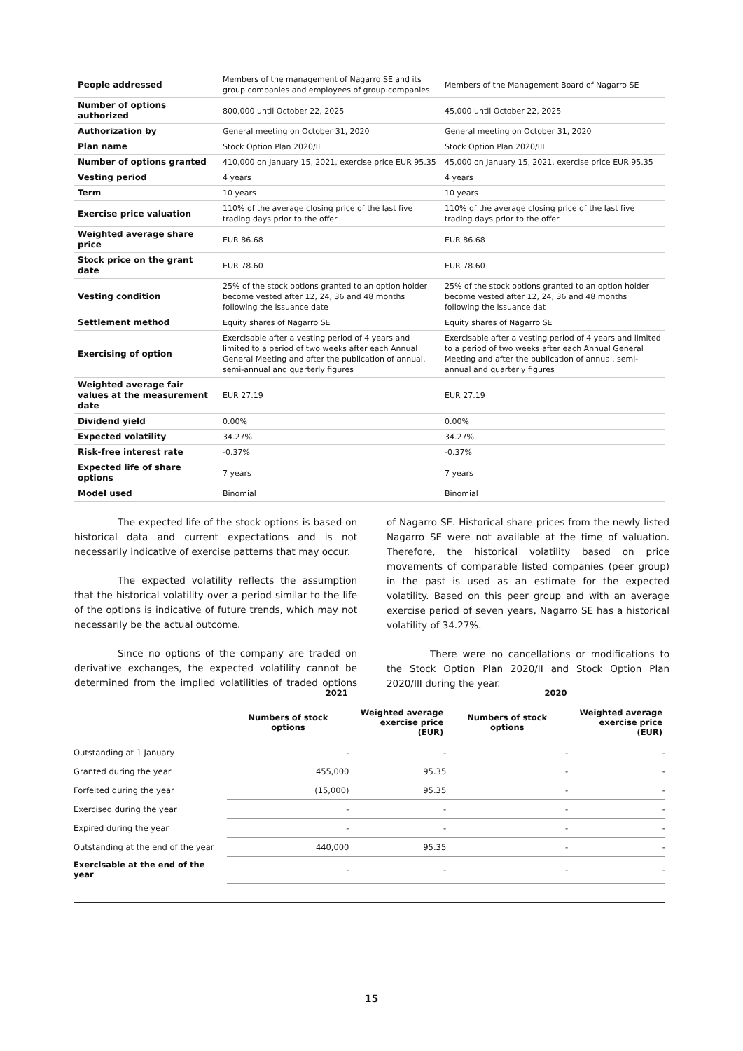| People addressed | Members of the management of Nagarro SE and its group companies and employees of group companies | Members of the Management Board of Nagarro SE |
| Number of options authorized | 800,000 until October 22, 2025 | 45,000 until October 22, 2025 |
| Authorization by | General meeting on October 31, 2020 | General meeting on October 31, 2020 |
| Plan name | Stock Option Plan 2020/II | Stock Option Plan 2020/III |
| Number of options granted | 410,000 on January 15, 2021, exercise price EUR 95.35 | 45,000 on January 15, 2021, exercise price EUR 95.35 |
| Vesting period | 4 years | 4 years |
| Term | 10 years | 10 years |
| Exercise price valuation | 110% of the average closing price of the last five trading days prior to the offer | 110% of the average closing price of the last five trading days prior to the offer |
| Weighted average share price | EUR 86.68 | EUR 86.68 |
| Stock price on the grant date | EUR 78.60 | EUR 78.60 |
| Vesting condition | 25% of the stock options granted to an option holder become vested after 12, 24, 36 and 48 months following the issuance date | 25% of the stock options granted to an option holder become vested after 12, 24, 36 and 48 months following the issuance dat |
| Settlement method | Equity shares of Nagarro SE | Equity shares of Nagarro SE |
| Exercising of option | Exercisable after a vesting period of 4 years and limited to a period of two weeks after each Annual General Meeting and after the publication of annual, semi-annual and quarterly figures | Exercisable after a vesting period of 4 years and limited to a period of two weeks after each Annual General Meeting and after the publication of annual, semi-annual and quarterly figures |
| Weighted average fair values at the measurement date | EUR 27.19 | EUR 27.19 |
| Dividend yield | 0.00% | 0.00% |
| Expected volatility | 34.27% | 34.27% |
| Risk-free interest rate | -0.37% | -0.37% |
| Expected life of share options | 7 years | 7 years |
| Model used | Binomial | Binomial |
The expected life of the stock options is based on historical data and current expectations and is not necessarily indicative of exercise patterns that may occur.
The expected volatility reflects the assumption that the historical volatility over a period similar to the life of the options is indicative of future trends, which may not necessarily be the actual outcome.
Since no options of the company are traded on derivative exchanges, the expected volatility cannot be determined from the implied volatilities of traded options of Nagarro SE. Historical share prices from the newly listed Nagarro SE were not available at the time of valuation. Therefore, the historical volatility based on price movements of comparable listed companies (peer group) in the past is used as an estimate for the expected volatility. Based on this peer group and with an average exercise period of seven years, Nagarro SE has a historical volatility of 34.27%.
There were no cancellations or modifications to the Stock Option Plan 2020/II and Stock Option Plan 2020/III during the year.
| | 2021 | | 2020 | |
| --- | --- | --- | --- | --- |
| | Numbers of stock options | Weighted average exercise price (EUR) | Numbers of stock options | Weighted average exercise price (EUR) |
| Outstanding at 1 January | - | - | - | - |
| Granted during the year | 455,000 | 95.35 | - | - |
| Forfeited during the year | (15,000) | 95.35 | - | - |
| Exercised during the year | - | - | - | - |
| Expired during the year | - | - | - | - |
| Outstanding at the end of the year | 440,000 | 95.35 | - | - |
| Exercisable at the end of the year | - | - | - | - |
15